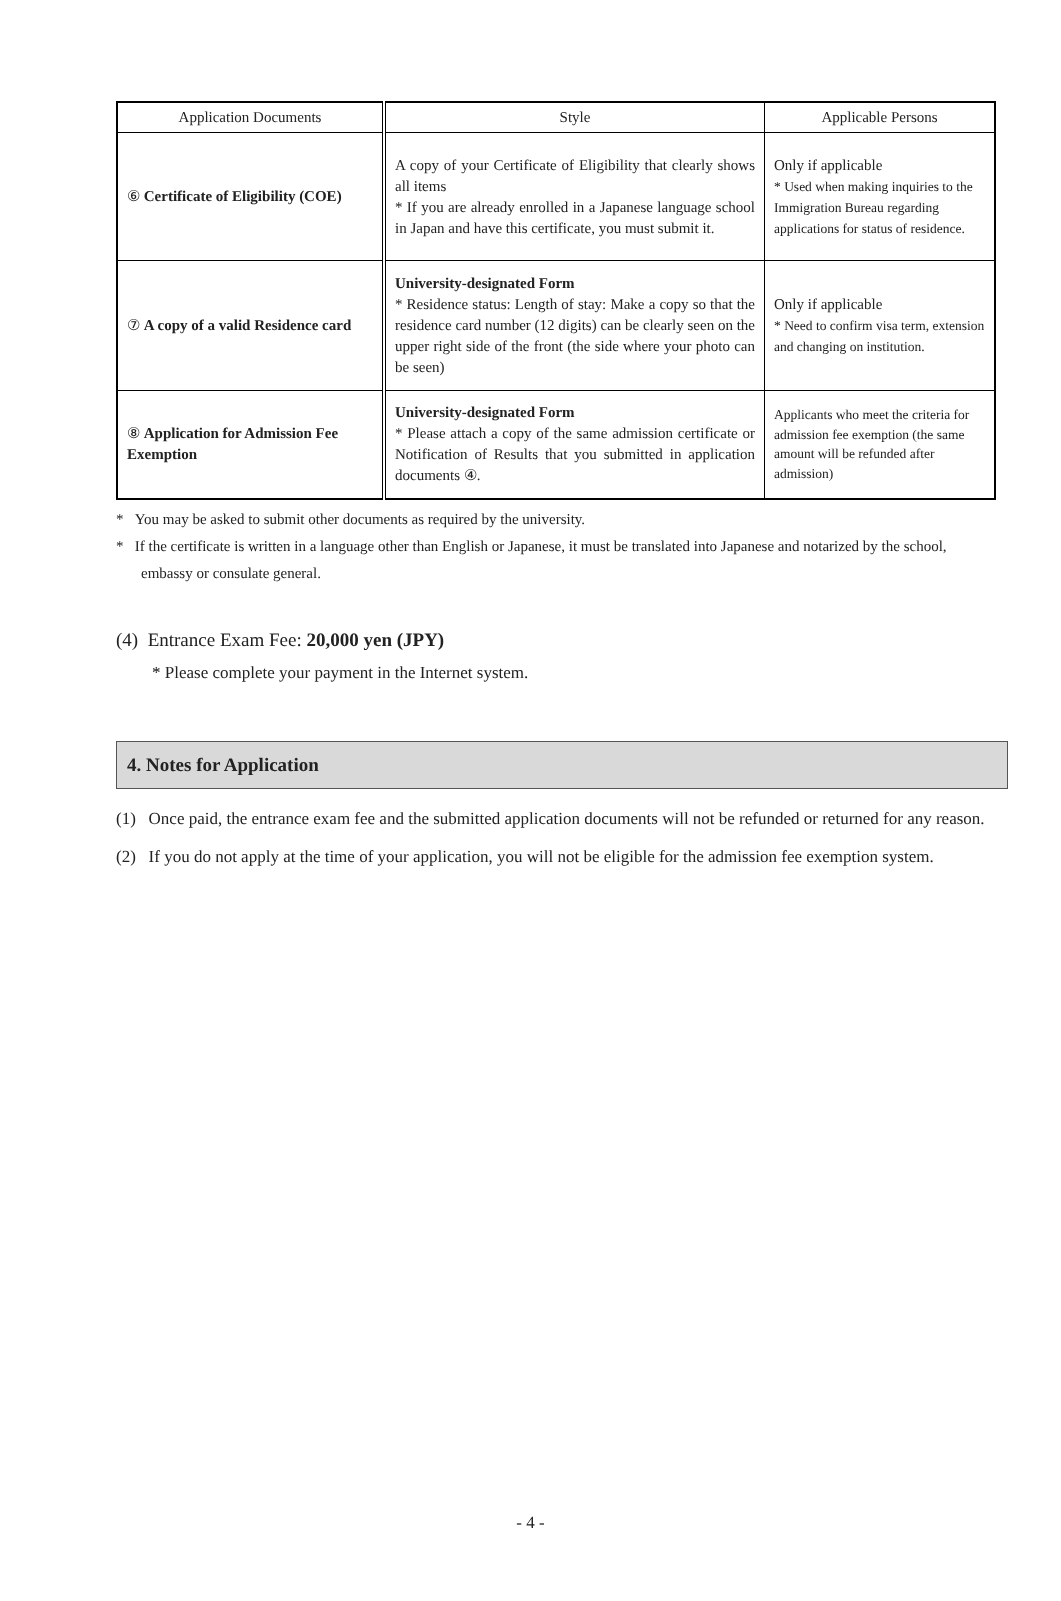| Application Documents | Style | Applicable Persons |
| --- | --- | --- |
| ⑥ Certificate of Eligibility (COE) | A copy of your Certificate of Eligibility that clearly shows all items * If you are already enrolled in a Japanese language school in Japan and have this certificate, you must submit it. | Only if applicable * Used when making inquiries to the Immigration Bureau regarding applications for status of residence. |
| ⑦ A copy of a valid Residence card | University-designated Form * Residence status: Length of stay: Make a copy so that the residence card number (12 digits) can be clearly seen on the upper right side of the front (the side where your photo can be seen) | Only if applicable * Need to confirm visa term, extension and changing on institution. |
| ⑧ Application for Admission Fee Exemption | University-designated Form * Please attach a copy of the same admission certificate or Notification of Results that you submitted in application documents ④. | Applicants who meet the criteria for admission fee exemption (the same amount will be refunded after admission) |
* You may be asked to submit other documents as required by the university.
* If the certificate is written in a language other than English or Japanese, it must be translated into Japanese and notarized by the school, embassy or consulate general.
(4) Entrance Exam Fee: 20,000 yen (JPY)
* Please complete your payment in the Internet system.
4. Notes for Application
(1) Once paid, the entrance exam fee and the submitted application documents will not be refunded or returned for any reason.
(2) If you do not apply at the time of your application, you will not be eligible for the admission fee exemption system.
- 4 -